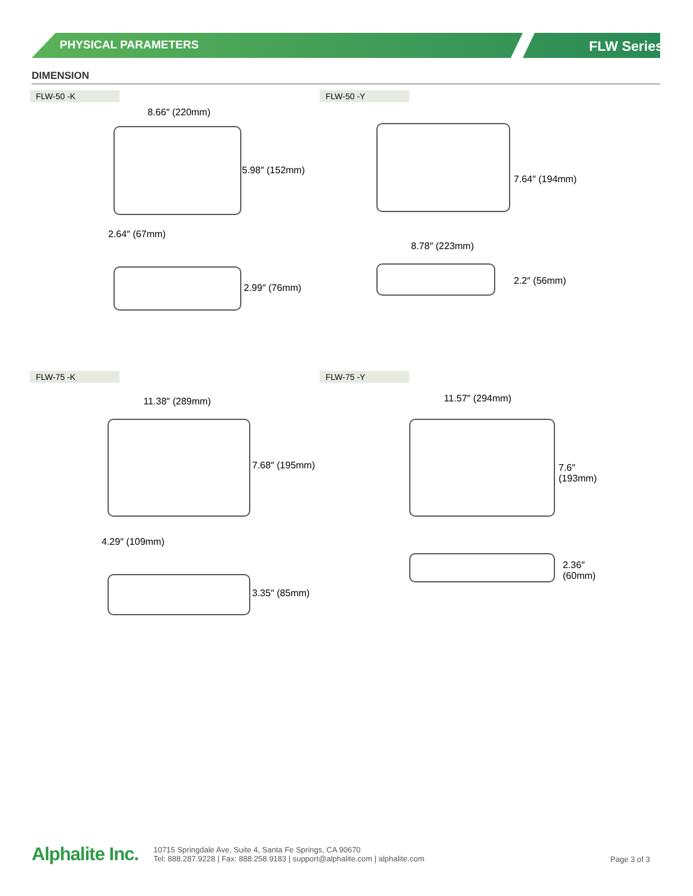PHYSICAL PARAMETERS FLW Series
DIMENSION
FLW-50 -K
8.66″ (220mm)
5.98″ (152mm)
2.64″ (67mm)
2.99″ (76mm)
FLW-50 -Y
7.64″ (194mm)
8.78″ (223mm)
2.2″ (56mm)
FLW-75 -K
11.38″ (289mm)
7.68″ (195mm)
4.29″ (109mm)
3.35″ (85mm)
FLW-75 -Y
11.57″ (294mm)
7.6″ (193mm)
2.36″ (60mm)
Alphalite Inc.
10715 Springdale Ave, Suite 4, Santa Fe Springs, CA 90670
Tel: 888.287.9228 | Fax: 888.258.9183 | support@alphalite.com | alphalite.com
Page 3 of 3